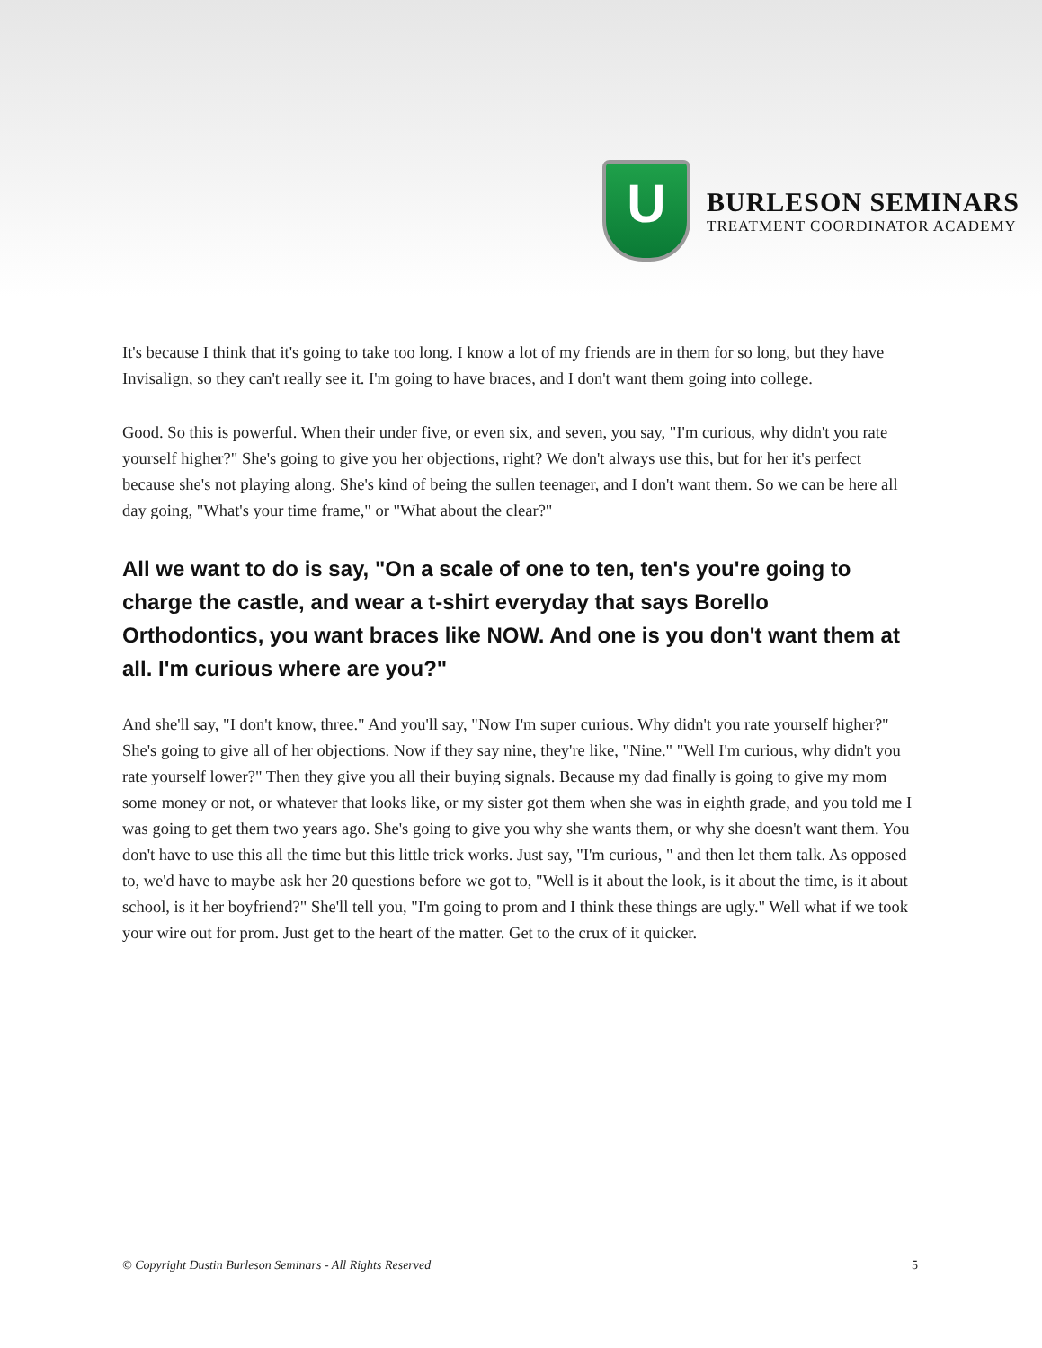U
BURLESON SEMINARS
TREATMENT COORDINATOR ACADEMY
It's because I think that it's going to take too long. I know a lot of my friends are in them for so long, but they have Invisalign, so they can't really see it. I'm going to have braces, and I don't want them going into college.
Good. So this is powerful. When their under five, or even six, and seven, you say, "I'm curious, why didn't you rate yourself higher?" She's going to give you her objections, right? We don't always use this, but for her it's perfect because she's not playing along. She's kind of being the sullen teenager, and I don't want them. So we can be here all day going, "What's your time frame," or "What about the clear?"
All we want to do is say, "On a scale of one to ten, ten's you're going to charge the castle, and wear a t-shirt everyday that says Borello Orthodontics, you want braces like NOW. And one is you don't want them at all. I'm curious where are you?"
And she'll say, "I don't know, three." And you'll say, "Now I'm super curious. Why didn't you rate yourself higher?" She's going to give all of her objections. Now if they say nine, they're like, "Nine." "Well I'm curious, why didn't you rate yourself lower?" Then they give you all their buying signals. Because my dad finally is going to give my mom some money or not, or whatever that looks like, or my sister got them when she was in eighth grade, and you told me I was going to get them two years ago. She's going to give you why she wants them, or why she doesn't want them. You don't have to use this all the time but this little trick works. Just say, "I'm curious, " and then let them talk. As opposed to, we'd have to maybe ask her 20 questions before we got to, "Well is it about the look, is it about the time, is it about school, is it her boyfriend?" She'll tell you, "I'm going to prom and I think these things are ugly." Well what if we took your wire out for prom. Just get to the heart of the matter. Get to the crux of it quicker.
© Copyright Dustin Burleson Seminars - All Rights Reserved 5